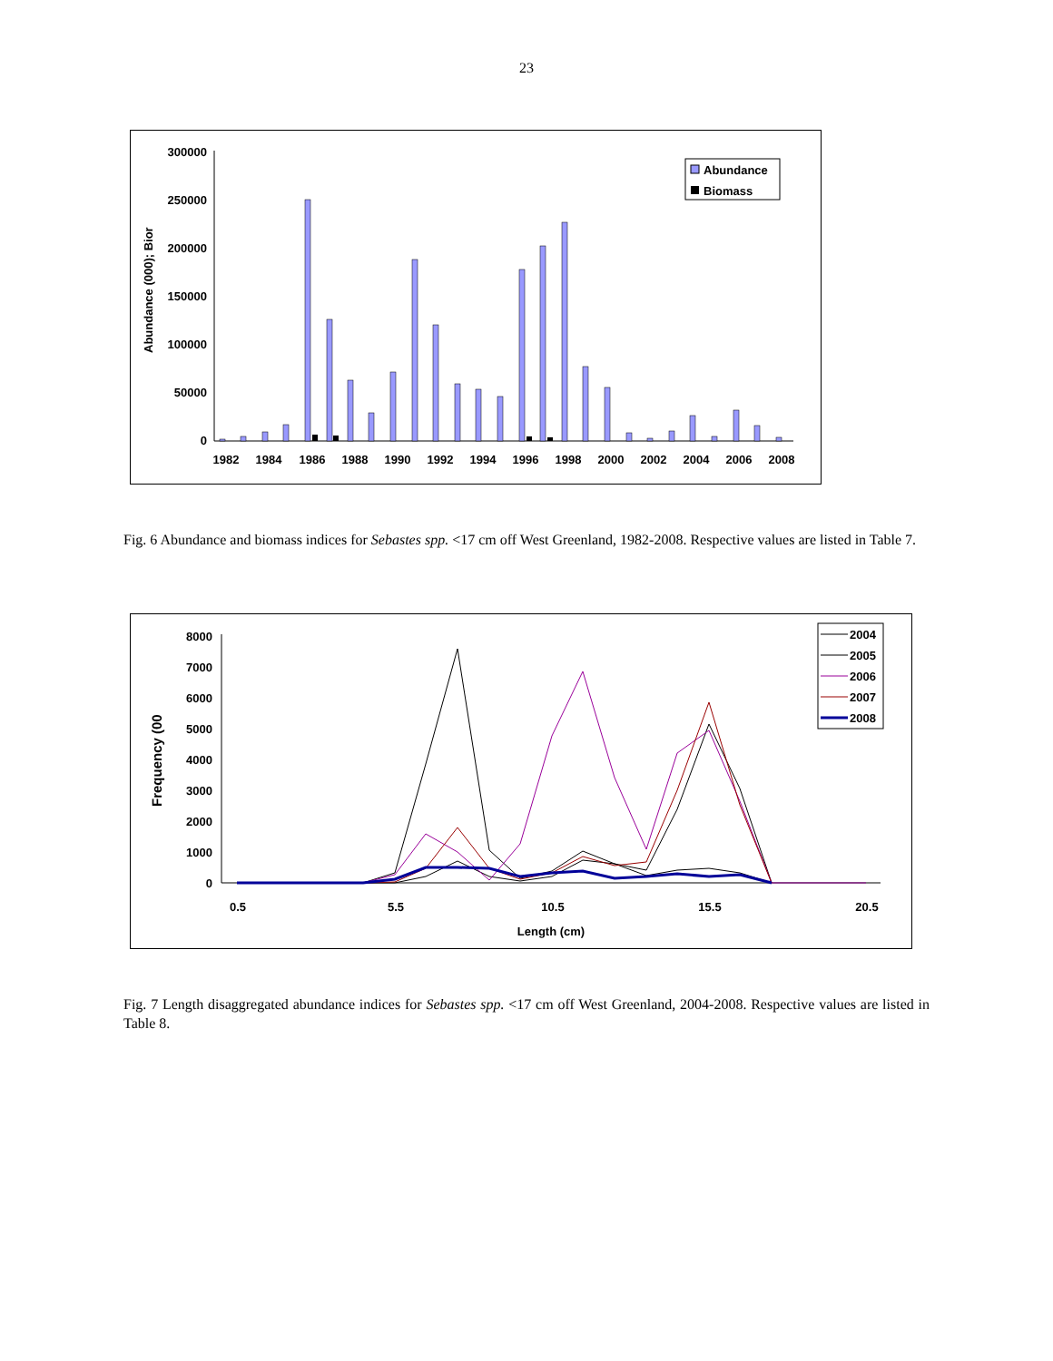23
300000
250000
200000
150000
100000
50000
0
Abundance (000); Bior
1982
1984
1986
1988
1990
1992
1994
1996
1998
2000
2002
2004
2006
2008
Abundance
Biomass
Fig. 6 Abundance and biomass indices for Sebastes spp. <17 cm off West Greenland, 1982-2008. Respective values are listed in Table 7.
8000
7000
6000
5000
4000
3000
2000
1000
0
Frequency (00
0.5
5.5
10.5
15.5
20.5
Length (cm)
2004
2005
2006
2007
2008
Fig. 7 Length disaggregated abundance indices for Sebastes spp. <17 cm off West Greenland, 2004-2008. Respective values are listed in Table 8.